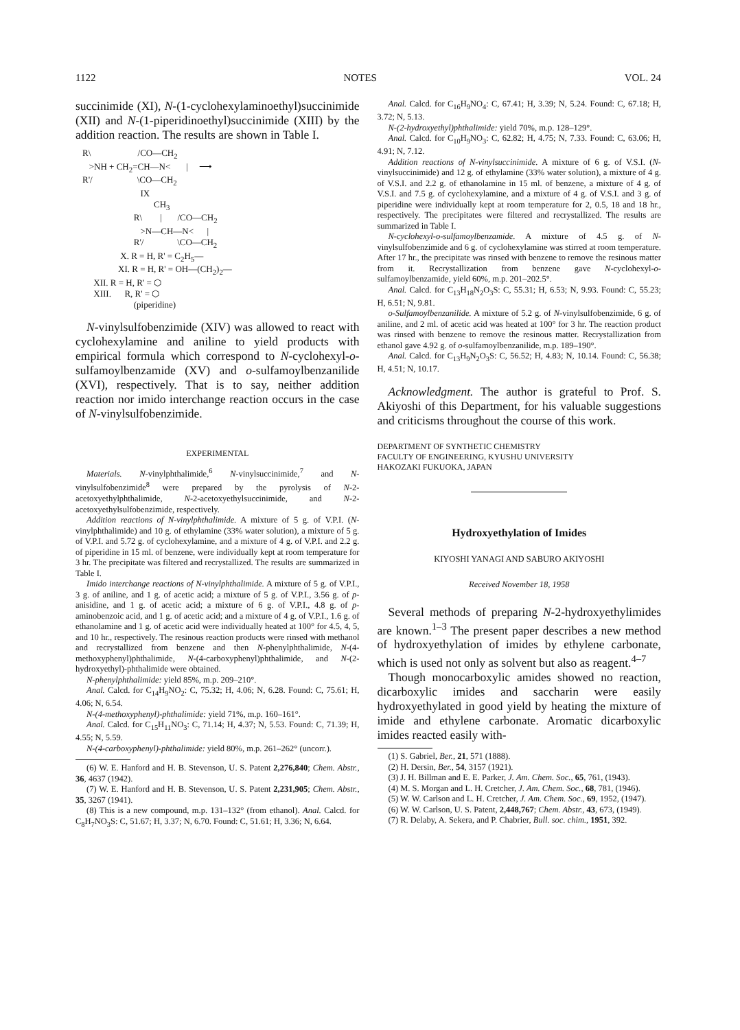1122 NOTES VOL. 24
succinimide (XI), N-(1-cyclohexylaminoethyl)succinimide (XII) and N-(1-piperidinoethyl)succinimide (XIII) by the addition reaction. The results are shown in Table I.
R\ /CO—CH<sub>2</sub> >NH + CH<sub>2</sub>=CH—N< | ⟶ R'/ \CO—CH<sub>2</sub> IX CH<sub>3</sub> R\ | /CO—CH<sub>2</sub> >N—CH—N< | R'/ \CO—CH<sub>2</sub> X. R = H, R' = C<sub>2</sub>H<sub>5</sub>— XI. R = H, R' = OH—(CH<sub>2</sub>)<sub>2</sub>— XII. R = H, R' = ⬡ XIII. R, R' = ⬡ (piperidine)
N-vinylsulfobenzimide (XIV) was allowed to react with cyclohexylamine and aniline to yield products with empirical formula which correspond to N-cyclohexyl-o-sulfamoylbenzamide (XV) and o-sulfamoylbenzanilide (XVI), respectively. That is to say, neither addition reaction nor imido interchange reaction occurs in the case of N-vinylsulfobenzimide.
EXPERIMENTAL
Materials. N-vinylphthalimide,<sup>6</sup> N-vinylsuccinimide,<sup>7</sup> and N-vinylsulfobenzimide<sup>8</sup> were prepared by the pyrolysis of N-2-acetoxyethylphthalimide, N-2-acetoxyethylsuccinimide, and N-2-acetoxyethylsulfobenzimide, respectively.
Addition reactions of N-vinylphthalimide. A mixture of 5 g. of V.P.I. (N-vinylphthalimide) and 10 g. of ethylamine (33% water solution), a mixture of 5 g. of V.P.I. and 5.72 g. of cyclohexylamine, and a mixture of 4 g. of V.P.I. and 2.2 g. of piperidine in 15 ml. of benzene, were individually kept at room temperature for 3 hr. The precipitate was filtered and recrystallized. The results are summarized in Table I.
Imido interchange reactions of N-vinylphthalimide. A mixture of 5 g. of V.P.I., 3 g. of aniline, and 1 g. of acetic acid; a mixture of 5 g. of V.P.I., 3.56 g. of p-anisidine, and 1 g. of acetic acid; a mixture of 6 g. of V.P.I., 4.8 g. of p-aminobenzoic acid, and 1 g. of acetic acid; and a mixture of 4 g. of V.P.I., 1.6 g. of ethanolamine and 1 g. of acetic acid were individually heated at 100° for 4.5, 4, 5, and 10 hr., respectively. The resinous reaction products were rinsed with methanol and recrystallized from benzene and then N-phenylphthalimide, N-(4-methoxyphenyl)phthalimide, N-(4-carboxyphenyl)phthalimide, and N-(2-hydroxyethyl)-phthalimide were obtained.
N-phenylphthalimide: yield 85%, m.p. 209–210°.
Anal. Calcd. for C<sub>14</sub>H<sub>9</sub>NO<sub>2</sub>: C, 75.32; H, 4.06; N, 6.28. Found: C, 75.61; H, 4.06; N, 6.54.
N-(4-methoxyphenyl)-phthalimide: yield 71%, m.p. 160–161°.
Anal. Calcd. for C<sub>15</sub>H<sub>11</sub>NO<sub>3</sub>: C, 71.14; H, 4.37; N, 5.53. Found: C, 71.39; H, 4.55; N, 5.59.
N-(4-carboxyphenyl)-phthalimide: yield 80%, m.p. 261–262° (uncorr.).
(6) W. E. Hanford and H. B. Stevenson, U. S. Patent 2,276,840; Chem. Abstr., 36, 4637 (1942).
(7) W. E. Hanford and H. B. Stevenson, U. S. Patent 2,231,905; Chem. Abstr., 35, 3267 (1941).
(8) This is a new compound, m.p. 131–132° (from ethanol). Anal. Calcd. for C<sub>8</sub>H<sub>7</sub>NO<sub>3</sub>S: C, 51.67; H, 3.37; N, 6.70. Found: C, 51.61; H, 3.36; N, 6.64.
Anal. Calcd. for C<sub>16</sub>H<sub>9</sub>NO<sub>4</sub>: C, 67.41; H, 3.39; N, 5.24. Found: C, 67.18; H, 3.72; N, 5.13.
N-(2-hydroxyethyl)phthalimide: yield 70%, m.p. 128–129°.
Anal. Calcd. for C<sub>10</sub>H<sub>9</sub>NO<sub>3</sub>: C, 62.82; H, 4.75; N, 7.33. Found: C, 63.06; H, 4.91; N, 7.12.
Addition reactions of N-vinylsuccinimide. A mixture of 6 g. of V.S.I. (N-vinylsuccinimide) and 12 g. of ethylamine (33% water solution), a mixture of 4 g. of V.S.I. and 2.2 g. of ethanolamine in 15 ml. of benzene, a mixture of 4 g. of V.S.I. and 7.5 g. of cyclohexylamine, and a mixture of 4 g. of V.S.I. and 3 g. of piperidine were individually kept at room temperature for 2, 0.5, 18 and 18 hr., respectively. The precipitates were filtered and recrystallized. The results are summarized in Table I.
N-cyclohexyl-o-sulfamoylbenzamide. A mixture of 4.5 g. of N-vinylsulfobenzimide and 6 g. of cyclohexylamine was stirred at room temperature. After 17 hr., the precipitate was rinsed with benzene to remove the resinous matter from it. Recrystallization from benzene gave N-cyclohexyl-o-sulfamoylbenzamide, yield 60%, m.p. 201–202.5°.
Anal. Calcd. for C<sub>13</sub>H<sub>18</sub>N<sub>2</sub>O<sub>3</sub>S: C, 55.31; H, 6.53; N, 9.93. Found: C, 55.23; H, 6.51; N, 9.81.
o-Sulfamoylbenzanilide. A mixture of 5.2 g. of N-vinylsulfobenzimide, 6 g. of aniline, and 2 ml. of acetic acid was heated at 100° for 3 hr. The reaction product was rinsed with benzene to remove the resinous matter. Recrystallization from ethanol gave 4.92 g. of o-sulfamoylbenzanilide, m.p. 189–190°.
Anal. Calcd. for C<sub>13</sub>H<sub>9</sub>N<sub>2</sub>O<sub>3</sub>S: C, 56.52; H, 4.83; N, 10.14. Found: C, 56.38; H, 4.51; N, 10.17.
Acknowledgment. The author is grateful to Prof. S. Akiyoshi of this Department, for his valuable suggestions and criticisms throughout the course of this work.
DEPARTMENT OF SYNTHETIC CHEMISTRY
FACULTY OF ENGINEERING, KYUSHU UNIVERSITY
HAKOZAKI FUKUOKA, JAPAN
Hydroxyethylation of Imides
KIYOSHI YANAGI AND SABURO AKIYOSHI
Received November 18, 1958
Several methods of preparing N-2-hydroxyethylimides are known.<sup>1–3</sup> The present paper describes a new method of hydroxyethylation of imides by ethylene carbonate, which is used not only as solvent but also as reagent.<sup>4–7</sup>
Though monocarboxylic amides showed no reaction, dicarboxylic imides and saccharin were easily hydroxyethylated in good yield by heating the mixture of imide and ethylene carbonate. Aromatic dicarboxylic imides reacted easily with-
(1) S. Gabriel, Ber., 21, 571 (1888).
(2) H. Dersin, Ber., 54, 3157 (1921).
(3) J. H. Billman and E. E. Parker, J. Am. Chem. Soc., 65, 761, (1943).
(4) M. S. Morgan and L. H. Cretcher, J. Am. Chem. Soc., 68, 781, (1946).
(5) W. W. Carlson and L. H. Cretcher, J. Am. Chem. Soc., 69, 1952, (1947).
(6) W. W. Carlson, U. S. Patent, 2,448,767; Chem. Abstr., 43, 673, (1949).
(7) R. Delaby, A. Sekera, and P. Chabrier, Bull. soc. chim., 1951, 392.